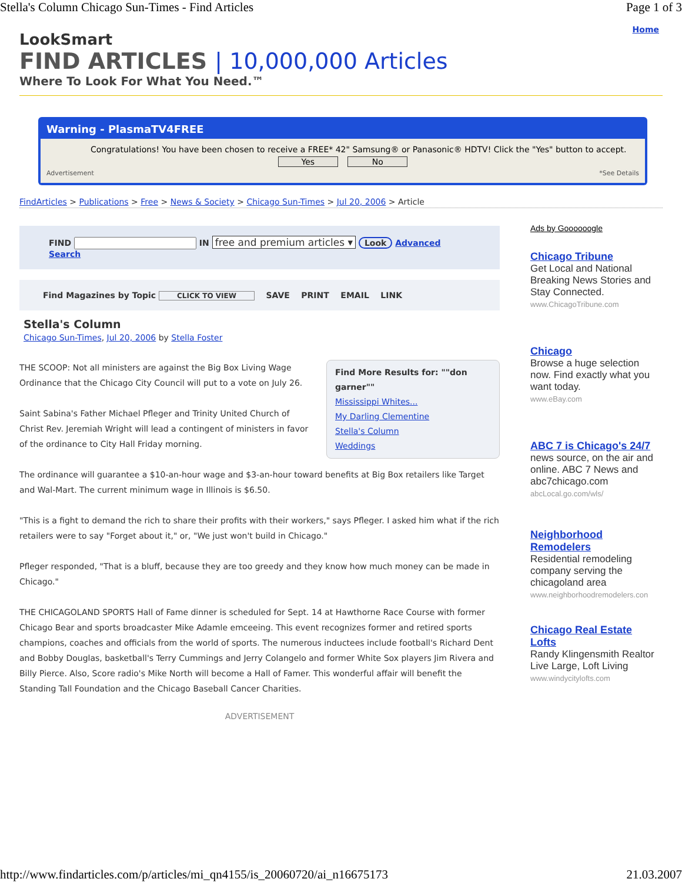Stella's Column Chicago Sun-Times - Find Articles Page 1 of 3
LookSmart
FIND ARTICLES | 10,000,000 Articles
Where To Look For What You Need.™
Home
Warning - PlasmaTV4FREE
Congratulations! You have been chosen to receive a FREE* 42" Samsung® or Panasonic® HDTV! Click the "Yes" button to accept.
Yes No
Advertisement *See Details
FindArticles > Publications > Free > News & Society > Chicago Sun-Times > Jul 20, 2006 > Article
FIND IN free and premium articles ▾ Look Advanced Search
Find Magazines by Topic CLICK TO VIEW SAVE PRINT EMAIL LINK
Stella's Column
Chicago Sun-Times, Jul 20, 2006 by Stella Foster
Find More Results for: ""don garner""
Mississippi Whites...
My Darling Clementine
Stella's Column
Weddings
THE SCOOP: Not all ministers are against the Big Box Living Wage Ordinance that the Chicago City Council will put to a vote on July 26.
Saint Sabina's Father Michael Pfleger and Trinity United Church of Christ Rev. Jeremiah Wright will lead a contingent of ministers in favor of the ordinance to City Hall Friday morning.
The ordinance will guarantee a $10-an-hour wage and $3-an-hour toward benefits at Big Box retailers like Target and Wal-Mart. The current minimum wage in Illinois is $6.50.
"This is a fight to demand the rich to share their profits with their workers," says Pfleger. I asked him what if the rich retailers were to say "Forget about it," or, "We just won't build in Chicago."
Pfleger responded, "That is a bluff, because they are too greedy and they know how much money can be made in Chicago."
THE CHICAGOLAND SPORTS Hall of Fame dinner is scheduled for Sept. 14 at Hawthorne Race Course with former Chicago Bear and sports broadcaster Mike Adamle emceeing. This event recognizes former and retired sports champions, coaches and officials from the world of sports. The numerous inductees include football's Richard Dent and Bobby Douglas, basketball's Terry Cummings and Jerry Colangelo and former White Sox players Jim Rivera and Billy Pierce. Also, Score radio's Mike North will become a Hall of Famer. This wonderful affair will benefit the Standing Tall Foundation and the Chicago Baseball Cancer Charities.
ADVERTISEMENT
Ads by Goooooogle
Chicago Tribune
Get Local and National Breaking News Stories and Stay Connected.
www.ChicagoTribune.com
Chicago
Browse a huge selection now. Find exactly what you want today.
www.eBay.com
ABC 7 is Chicago's 24/7
news source, on the air and online. ABC 7 News and abc7chicago.com
abcLocal.go.com/wls/
Neighborhood Remodelers
Residential remodeling company serving the chicagoland area
www.neighborhoodremodelers.con
Chicago Real Estate Lofts
Randy Klingensmith Realtor Live Large, Loft Living
www.windycitylofts.com
http://www.findarticles.com/p/articles/mi_qn4155/is_20060720/ai_n16675173 21.03.2007